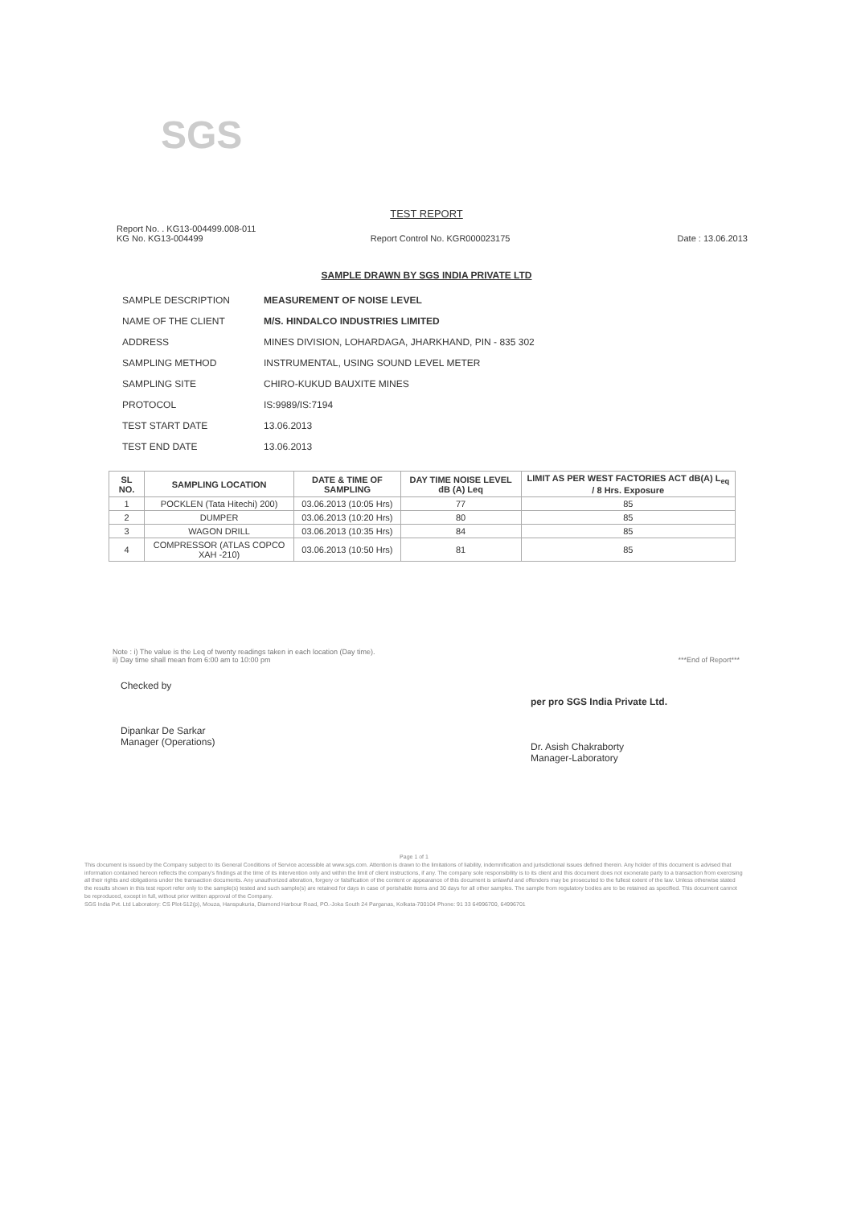SGS
TEST REPORT
Report No. . KG13-004499.008-011
KG No. KG13-004499 Report Control No. KGR000023175 Date : 13.06.2013
SAMPLE DRAWN BY SGS INDIA PRIVATE LTD
| SAMPLE DESCRIPTION | MEASUREMENT OF NOISE LEVEL |
| NAME OF THE CLIENT | M/S. HINDALCO INDUSTRIES LIMITED |
| ADDRESS | MINES DIVISION, LOHARDAGA, JHARKHAND, PIN - 835 302 |
| SAMPLING METHOD | INSTRUMENTAL, USING SOUND LEVEL METER |
| SAMPLING SITE | CHIRO-KUKUD BAUXITE MINES |
| PROTOCOL | IS:9989/IS:7194 |
| TEST START DATE | 13.06.2013 |
| TEST END DATE | 13.06.2013 |
| SL NO. | SAMPLING LOCATION | DATE & TIME OF SAMPLING | DAY TIME NOISE LEVEL dB (A) Leq | LIMIT AS PER WEST FACTORIES ACT dB(A) L<sub>eq</sub> / 8 Hrs. Exposure |
| --- | --- | --- | --- | --- |
| 1 | POCKLEN (Tata Hitechi) 200) | 03.06.2013 (10:05 Hrs) | 77 | 85 |
| 2 | DUMPER | 03.06.2013 (10:20 Hrs) | 80 | 85 |
| 3 | WAGON DRILL | 03.06.2013 (10:35 Hrs) | 84 | 85 |
| 4 | COMPRESSOR (ATLAS COPCO XAH -210) | 03.06.2013 (10:50 Hrs) | 81 | 85 |
Note : i) The value is the Leq of twenty readings taken in each location (Day time).
ii) Day time shall mean from 6:00 am to 10:00 pm ***End of Report***
Checked by
Dipankar De Sarkar
Manager (Operations)
per pro SGS India Private Ltd.
Dr. Asish Chakraborty
Manager-Laboratory
Page 1 of 1
This document is issued by the Company subject to its General Conditions of Service accessible at www.sgs.com. Attention is drawn to the limitations of liability, indemnification and jurisdictional issues defined therein. Any holder of this document is advised that information contained hereon reflects the company's findings at the time of its intervention only and within the limit of client instructions, if any. The company sole responsibility is to its client and this document does not exonerate party to a transaction from exercising all their rights and obligations under the transaction documents. Any unauthorized alteration, forgery or falsification of the content or appearance of this document is unlawful and offenders may be prosecuted to the fullest extent of the law. Unless otherwise stated the results shown in this test report refer only to the sample(s) tested and such sample(s) are retained for days in case of perishable items and 30 days for all other samples. The sample from regulatory bodies are to be retained as specified. This document cannot be reproduced, except in full, without prior written approval of the Company.
SGS India Pvt. Ltd Laboratory: CS Plot-512(p), Mouza, Hanspukuria, Diamond Harbour Road, PO.-Joka South 24 Parganas, Kolkata-700104 Phone: 91 33 64996700, 64996701